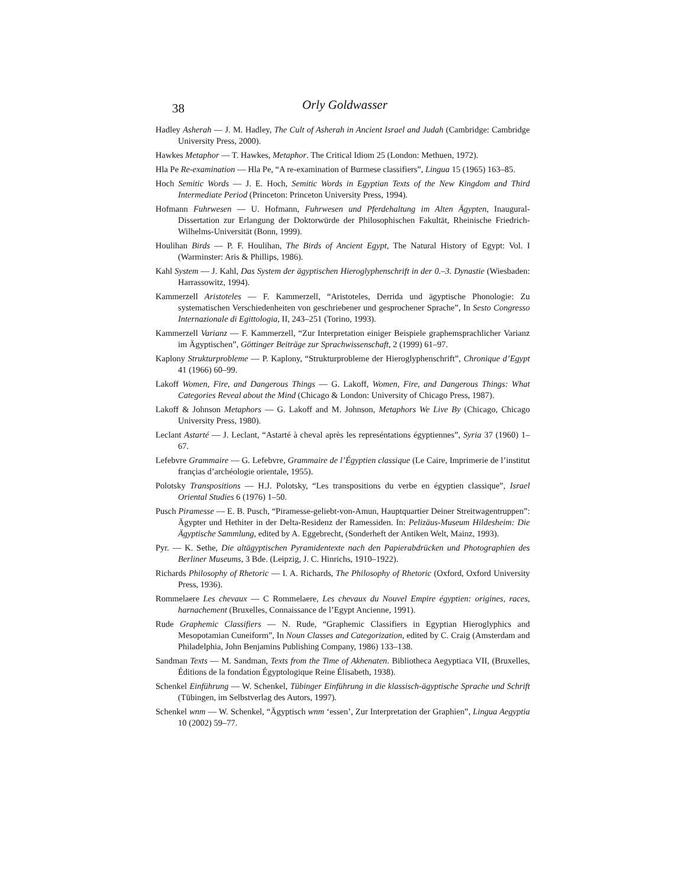38 Orly Goldwasser
Hadley Asherah — J. M. Hadley, The Cult of Asherah in Ancient Israel and Judah (Cambridge: Cambridge University Press, 2000).
Hawkes Metaphor — T. Hawkes, Metaphor. The Critical Idiom 25 (London: Methuen, 1972).
Hla Pe Re-examination — Hla Pe, “A re-examination of Burmese classifiers”, Lingua 15 (1965) 163–85.
Hoch Semitic Words — J. E. Hoch, Semitic Words in Egyptian Texts of the New Kingdom and Third Intermediate Period (Princeton: Princeton University Press, 1994).
Hofmann Fuhrwesen — U. Hofmann, Fuhrwesen und Pferdehaltung im Alten Ägypten, Inaugural-Dissertation zur Erlangung der Doktorwürde der Philosophischen Fakultät, Rheinische Friedrich-Wilhelms-Universität (Bonn, 1999).
Houlihan Birds — P. F. Houlihan, The Birds of Ancient Egypt, The Natural History of Egypt: Vol. I (Warminster: Aris & Phillips, 1986).
Kahl System — J. Kahl, Das System der ägyptischen Hieroglyphenschrift in der 0.–3. Dynastie (Wiesbaden: Harrassowitz, 1994).
Kammerzell Aristoteles — F. Kammerzell, “Aristoteles, Derrida und ägyptische Phonologie: Zu systematischen Verschiedenheiten von geschriebener und gesprochener Sprache”, In Sesto Congresso Internazionale di Egittologia, II, 243–251 (Torino, 1993).
Kammerzell Varianz — F. Kammerzell, “Zur Interpretation einiger Beispiele graphemsprachlicher Varianz im Ägyptischen”, Göttinger Beiträge zur Sprachwissenschaft, 2 (1999) 61–97.
Kaplony Strukturprobleme — P. Kaplony, “Strukturprobleme der Hieroglyphenschrift”, Chronique d’Egypt 41 (1966) 60–99.
Lakoff Women, Fire, and Dangerous Things — G. Lakoff, Women, Fire, and Dangerous Things: What Categories Reveal about the Mind (Chicago & London: University of Chicago Press, 1987).
Lakoff & Johnson Metaphors — G. Lakoff and M. Johnson, Metaphors We Live By (Chicago, Chicago University Press, 1980).
Leclant Astarté — J. Leclant, “Astarté à cheval après les represéntations égyptiennes”, Syria 37 (1960) 1–67.
Lefebvre Grammaire — G. Lefebvre, Grammaire de l’Égyptien classique (Le Caire, Imprimerie de l’institut françias d’archéologie orientale, 1955).
Polotsky Transpositions — H.J. Polotsky, “Les transpositions du verbe en égyptien classique”, Israel Oriental Studies 6 (1976) 1–50.
Pusch Piramesse — E. B. Pusch, “Piramesse-geliebt-von-Amun, Hauptquartier Deiner Streitwagentruppen”: Ägypter und Hethiter in der Delta-Residenz der Ramessiden. In: Pelizäus-Museum Hildesheim: Die Ägyptische Sammlung, edited by A. Eggebrecht, (Sonderheft der Antiken Welt, Mainz, 1993).
Pyr. — K. Sethe, Die altägyptischen Pyramidentexte nach den Papierabdrücken und Photographien des Berliner Museums, 3 Bde. (Leipzig, J. C. Hinrichs, 1910–1922).
Richards Philosophy of Rhetoric — I. A. Richards, The Philosophy of Rhetoric (Oxford, Oxford University Press, 1936).
Rommelaere Les chevaux — C Rommelaere, Les chevaux du Nouvel Empire égyptien: origines, races, harnachement (Bruxelles, Connaissance de l’Egypt Ancienne, 1991).
Rude Graphemic Classifiers — N. Rude, “Graphemic Classifiers in Egyptian Hieroglyphics and Mesopotamian Cuneiform”, In Noun Classes and Categorization, edited by C. Craig (Amsterdam and Philadelphia, John Benjamins Publishing Company, 1986) 133–138.
Sandman Texts — M. Sandman, Texts from the Time of Akhenaten. Bibliotheca Aegyptiaca VII, (Bruxelles, Éditions de la fondation Égyptologique Reine Élisabeth, 1938).
Schenkel Einführung — W. Schenkel, Tübinger Einführung in die klassisch-ägyptische Sprache und Schrift (Tübingen, im Selbstverlag des Autors, 1997).
Schenkel wnm — W. Schenkel, “Ägyptisch wnm ‘essen’, Zur Interpretation der Graphien”, Lingua Aegyptia 10 (2002) 59–77.